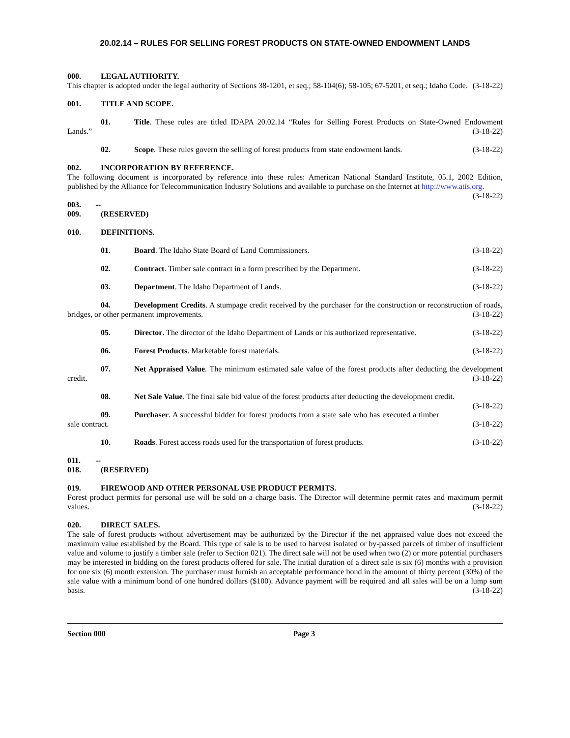20.02.14 – RULES FOR SELLING FOREST PRODUCTS ON STATE-OWNED ENDOWMENT LANDS
000. LEGAL AUTHORITY.
This chapter is adopted under the legal authority of Sections 38-1201, et seq.; 58-104(6); 58-105; 67-5201, et seq.; Idaho Code. (3-18-22)
001. TITLE AND SCOPE.
01. Title. These rules are titled IDAPA 20.02.14 “Rules for Selling Forest Products on State-Owned Endowment Lands.” (3-18-22)
02. Scope. These rules govern the selling of forest products from state endowment lands. (3-18-22)
002. INCORPORATION BY REFERENCE.
The following document is incorporated by reference into these rules: American National Standard Institute, 05.1, 2002 Edition, published by the Alliance for Telecommunication Industry Solutions and available to purchase on the Internet at http://www.atis.org. (3-18-22)
003. -- 009. (RESERVED)
010. DEFINITIONS.
01. Board. The Idaho State Board of Land Commissioners. (3-18-22)
02. Contract. Timber sale contract in a form prescribed by the Department. (3-18-22)
03. Department. The Idaho Department of Lands. (3-18-22)
04. Development Credits. A stumpage credit received by the purchaser for the construction or reconstruction of roads, bridges, or other permanent improvements. (3-18-22)
05. Director. The director of the Idaho Department of Lands or his authorized representative. (3-18-22)
06. Forest Products. Marketable forest materials. (3-18-22)
07. Net Appraised Value. The minimum estimated sale value of the forest products after deducting the development credit. (3-18-22)
08. Net Sale Value. The final sale bid value of the forest products after deducting the development credit. (3-18-22)
09. Purchaser. A successful bidder for forest products from a state sale who has executed a timber sale contract. (3-18-22)
10. Roads. Forest access roads used for the transportation of forest products. (3-18-22)
011. -- 018. (RESERVED)
019. FIREWOOD AND OTHER PERSONAL USE PRODUCT PERMITS.
Forest product permits for personal use will be sold on a charge basis. The Director will determine permit rates and maximum permit values. (3-18-22)
020. DIRECT SALES.
The sale of forest products without advertisement may be authorized by the Director if the net appraised value does not exceed the maximum value established by the Board. This type of sale is to be used to harvest isolated or by-passed parcels of timber of insufficient value and volume to justify a timber sale (refer to Section 021). The direct sale will not be used when two (2) or more potential purchasers may be interested in bidding on the forest products offered for sale. The initial duration of a direct sale is six (6) months with a provision for one six (6) month extension. The purchaser must furnish an acceptable performance bond in the amount of thirty percent (30%) of the sale value with a minimum bond of one hundred dollars ($100). Advance payment will be required and all sales will be on a lump sum basis. (3-18-22)
Section 000 Page 3